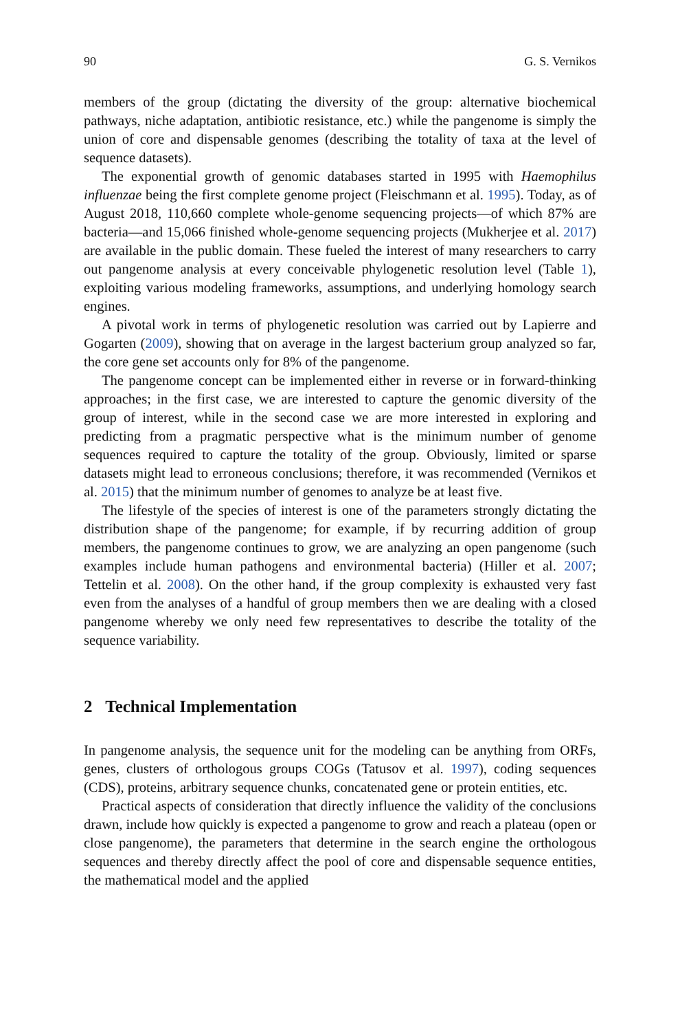90 G. S. Vernikos
members of the group (dictating the diversity of the group: alternative biochemical pathways, niche adaptation, antibiotic resistance, etc.) while the pangenome is simply the union of core and dispensable genomes (describing the totality of taxa at the level of sequence datasets).
The exponential growth of genomic databases started in 1995 with Haemophilus influenzae being the first complete genome project (Fleischmann et al. 1995). Today, as of August 2018, 110,660 complete whole-genome sequencing projects—of which 87% are bacteria—and 15,066 finished whole-genome sequencing projects (Mukherjee et al. 2017) are available in the public domain. These fueled the interest of many researchers to carry out pangenome analysis at every conceivable phylogenetic resolution level (Table 1), exploiting various modeling frameworks, assumptions, and underlying homology search engines.
A pivotal work in terms of phylogenetic resolution was carried out by Lapierre and Gogarten (2009), showing that on average in the largest bacterium group analyzed so far, the core gene set accounts only for 8% of the pangenome.
The pangenome concept can be implemented either in reverse or in forward-thinking approaches; in the first case, we are interested to capture the genomic diversity of the group of interest, while in the second case we are more interested in exploring and predicting from a pragmatic perspective what is the minimum number of genome sequences required to capture the totality of the group. Obviously, limited or sparse datasets might lead to erroneous conclusions; therefore, it was recommended (Vernikos et al. 2015) that the minimum number of genomes to analyze be at least five.
The lifestyle of the species of interest is one of the parameters strongly dictating the distribution shape of the pangenome; for example, if by recurring addition of group members, the pangenome continues to grow, we are analyzing an open pangenome (such examples include human pathogens and environmental bacteria) (Hiller et al. 2007; Tettelin et al. 2008). On the other hand, if the group complexity is exhausted very fast even from the analyses of a handful of group members then we are dealing with a closed pangenome whereby we only need few representatives to describe the totality of the sequence variability.
2 Technical Implementation
In pangenome analysis, the sequence unit for the modeling can be anything from ORFs, genes, clusters of orthologous groups COGs (Tatusov et al. 1997), coding sequences (CDS), proteins, arbitrary sequence chunks, concatenated gene or protein entities, etc.
Practical aspects of consideration that directly influence the validity of the conclusions drawn, include how quickly is expected a pangenome to grow and reach a plateau (open or close pangenome), the parameters that determine in the search engine the orthologous sequences and thereby directly affect the pool of core and dispensable sequence entities, the mathematical model and the applied